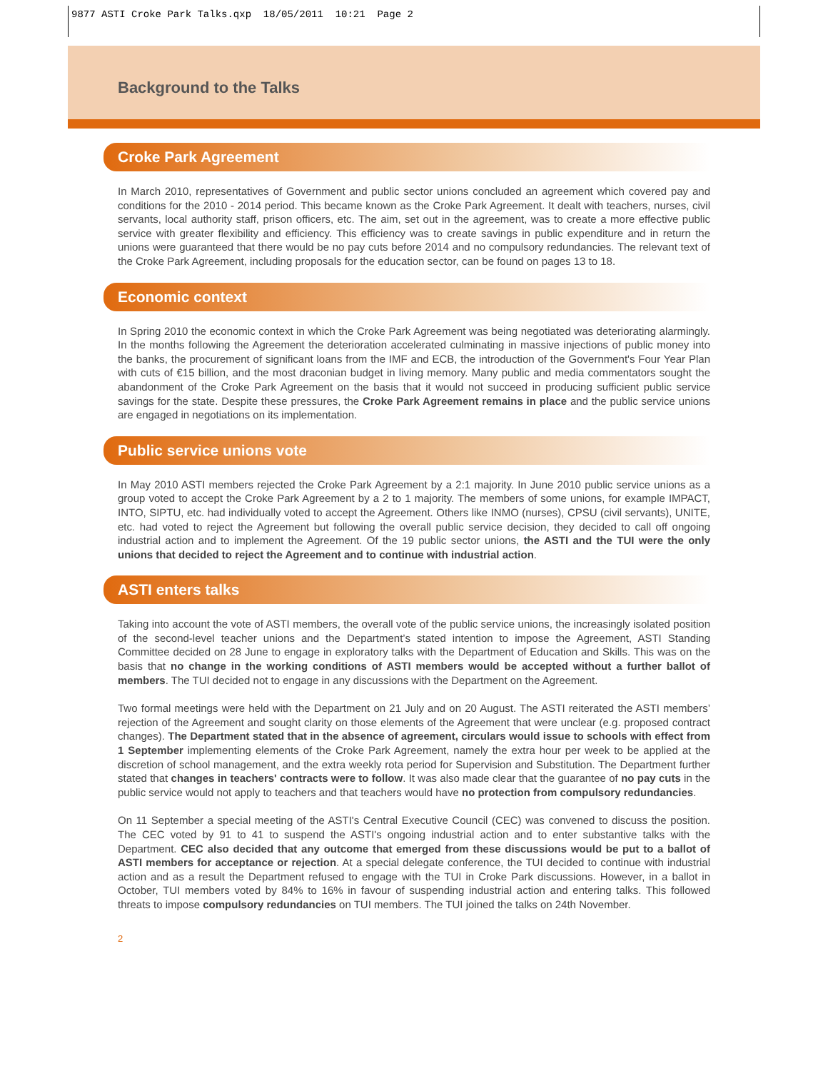9877 ASTI Croke Park Talks.qxp 18/05/2011 10:21 Page 2
Background to the Talks
Croke Park Agreement
In March 2010, representatives of Government and public sector unions concluded an agreement which covered pay and conditions for the 2010 - 2014 period. This became known as the Croke Park Agreement. It dealt with teachers, nurses, civil servants, local authority staff, prison officers, etc. The aim, set out in the agreement, was to create a more effective public service with greater flexibility and efficiency. This efficiency was to create savings in public expenditure and in return the unions were guaranteed that there would be no pay cuts before 2014 and no compulsory redundancies. The relevant text of the Croke Park Agreement, including proposals for the education sector, can be found on pages 13 to 18.
Economic context
In Spring 2010 the economic context in which the Croke Park Agreement was being negotiated was deteriorating alarmingly. In the months following the Agreement the deterioration accelerated culminating in massive injections of public money into the banks, the procurement of significant loans from the IMF and ECB, the introduction of the Government's Four Year Plan with cuts of €15 billion, and the most draconian budget in living memory. Many public and media commentators sought the abandonment of the Croke Park Agreement on the basis that it would not succeed in producing sufficient public service savings for the state. Despite these pressures, the Croke Park Agreement remains in place and the public service unions are engaged in negotiations on its implementation.
Public service unions vote
In May 2010 ASTI members rejected the Croke Park Agreement by a 2:1 majority. In June 2010 public service unions as a group voted to accept the Croke Park Agreement by a 2 to 1 majority. The members of some unions, for example IMPACT, INTO, SIPTU, etc. had individually voted to accept the Agreement. Others like INMO (nurses), CPSU (civil servants), UNITE, etc. had voted to reject the Agreement but following the overall public service decision, they decided to call off ongoing industrial action and to implement the Agreement. Of the 19 public sector unions, the ASTI and the TUI were the only unions that decided to reject the Agreement and to continue with industrial action.
ASTI enters talks
Taking into account the vote of ASTI members, the overall vote of the public service unions, the increasingly isolated position of the second-level teacher unions and the Department’s stated intention to impose the Agreement, ASTI Standing Committee decided on 28 June to engage in exploratory talks with the Department of Education and Skills. This was on the basis that no change in the working conditions of ASTI members would be accepted without a further ballot of members. The TUI decided not to engage in any discussions with the Department on the Agreement.
Two formal meetings were held with the Department on 21 July and on 20 August. The ASTI reiterated the ASTI members’ rejection of the Agreement and sought clarity on those elements of the Agreement that were unclear (e.g. proposed contract changes). The Department stated that in the absence of agreement, circulars would issue to schools with effect from 1 September implementing elements of the Croke Park Agreement, namely the extra hour per week to be applied at the discretion of school management, and the extra weekly rota period for Supervision and Substitution. The Department further stated that changes in teachers' contracts were to follow. It was also made clear that the guarantee of no pay cuts in the public service would not apply to teachers and that teachers would have no protection from compulsory redundancies.
On 11 September a special meeting of the ASTI's Central Executive Council (CEC) was convened to discuss the position. The CEC voted by 91 to 41 to suspend the ASTI's ongoing industrial action and to enter substantive talks with the Department. CEC also decided that any outcome that emerged from these discussions would be put to a ballot of ASTI members for acceptance or rejection. At a special delegate conference, the TUI decided to continue with industrial action and as a result the Department refused to engage with the TUI in Croke Park discussions. However, in a ballot in October, TUI members voted by 84% to 16% in favour of suspending industrial action and entering talks. This followed threats to impose compulsory redundancies on TUI members. The TUI joined the talks on 24th November.
2